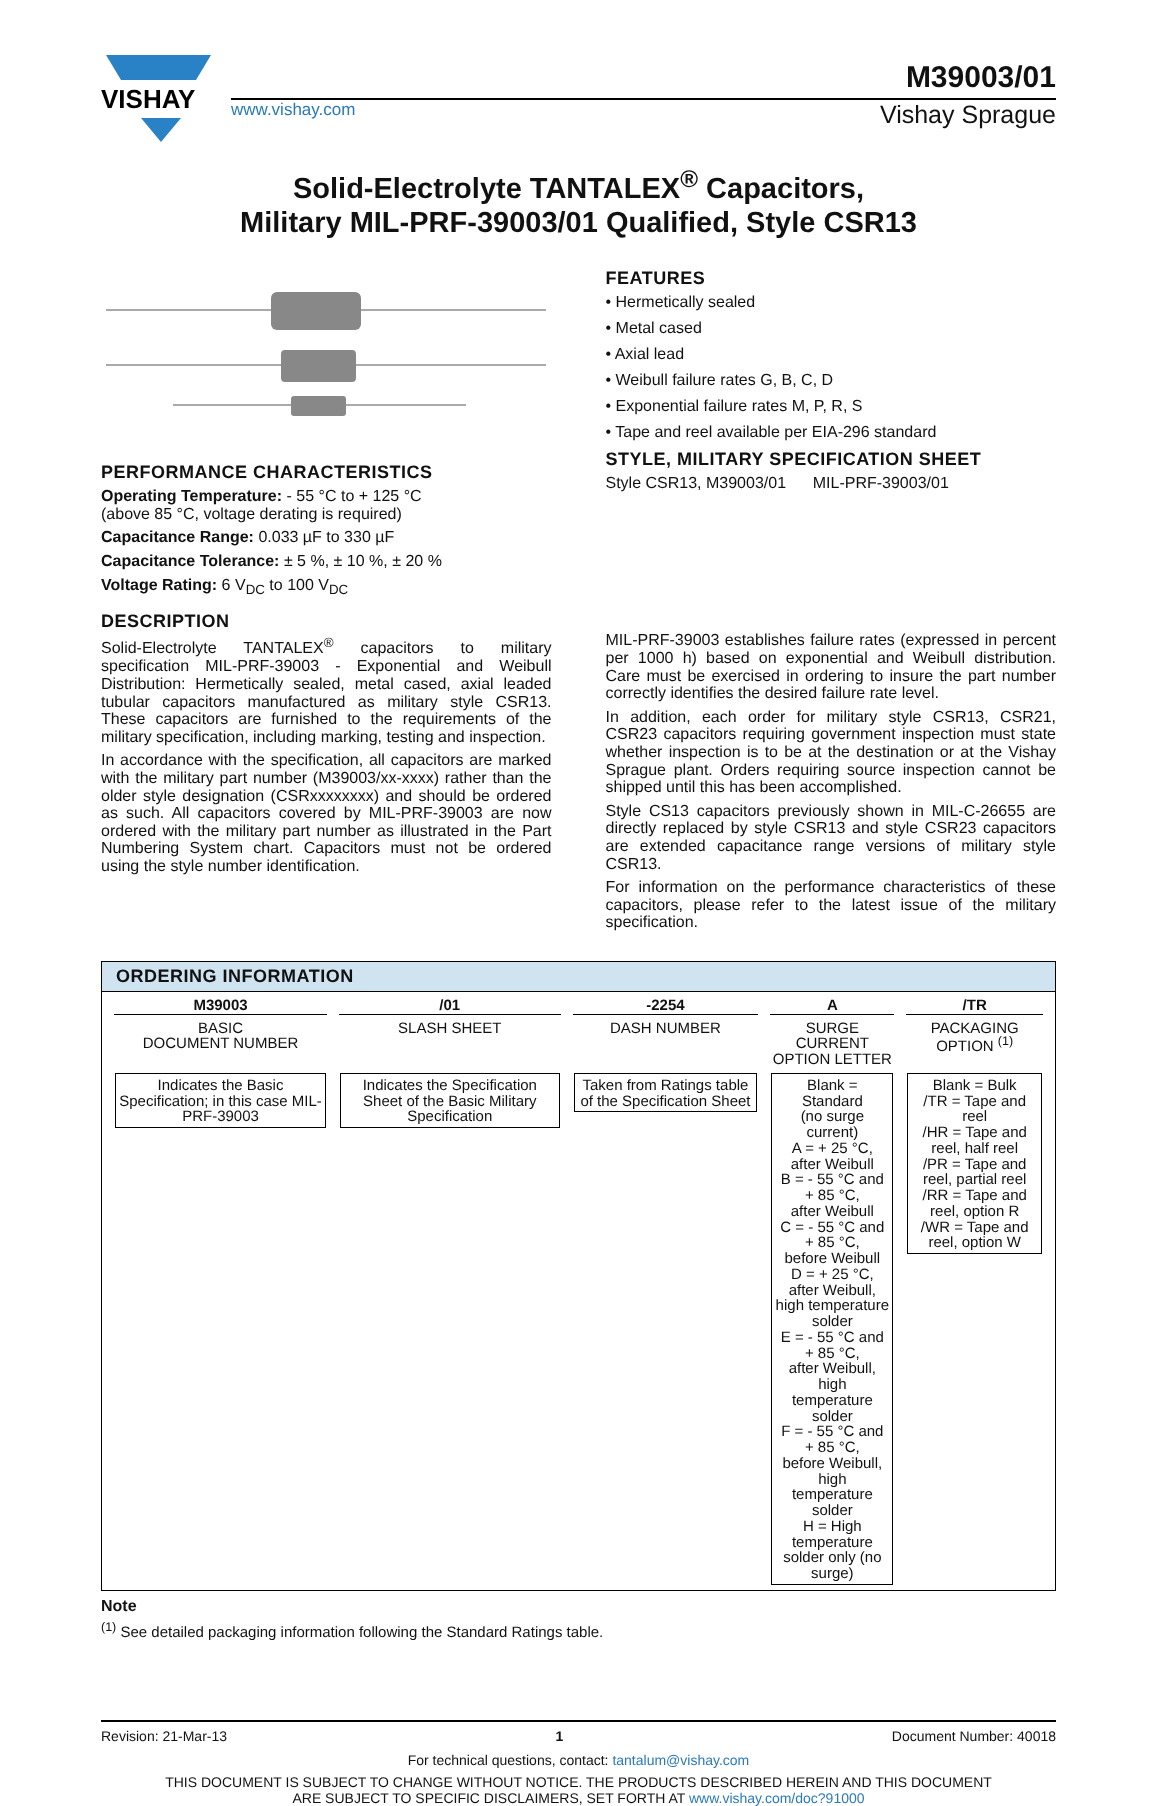VISHAY
M39003/01
www.vishay.com Vishay Sprague
Solid-Electrolyte TANTALEX<sup>®</sup> Capacitors,
Military MIL-PRF-39003/01 Qualified, Style CSR13
PERFORMANCE CHARACTERISTICS
Operating Temperature: - 55 °C to + 125 °C
(above 85 °C, voltage derating is required)
Capacitance Range: 0.033 µF to 330 µF
Capacitance Tolerance: ± 5 %, ± 10 %, ± 20 %
Voltage Rating: 6 V<sub>DC</sub> to 100 V<sub>DC</sub>
FEATURES
• Hermetically sealed
• Metal cased
• Axial lead
• Weibull failure rates G, B, C, D
• Exponential failure rates M, P, R, S
• Tape and reel available per EIA-296 standard
STYLE, MILITARY SPECIFICATION SHEET
Style CSR13, M39003/01 MIL-PRF-39003/01
DESCRIPTION
Solid-Electrolyte TANTALEX<sup>®</sup> capacitors to military specification MIL-PRF-39003 - Exponential and Weibull Distribution: Hermetically sealed, metal cased, axial leaded tubular capacitors manufactured as military style CSR13. These capacitors are furnished to the requirements of the military specification, including marking, testing and inspection.
In accordance with the specification, all capacitors are marked with the military part number (M39003/xx-xxxx) rather than the older style designation (CSRxxxxxxxx) and should be ordered as such. All capacitors covered by MIL-PRF-39003 are now ordered with the military part number as illustrated in the Part Numbering System chart. Capacitors must not be ordered using the style number identification.
MIL-PRF-39003 establishes failure rates (expressed in percent per 1000 h) based on exponential and Weibull distribution. Care must be exercised in ordering to insure the part number correctly identifies the desired failure rate level.
In addition, each order for military style CSR13, CSR21, CSR23 capacitors requiring government inspection must state whether inspection is to be at the destination or at the Vishay Sprague plant. Orders requiring source inspection cannot be shipped until this has been accomplished.
Style CS13 capacitors previously shown in MIL-C-26655 are directly replaced by style CSR13 and style CSR23 capacitors are extended capacitance range versions of military style CSR13.
For information on the performance characteristics of these capacitors, please refer to the latest issue of the military specification.
ORDERING INFORMATION
| M39003 | /01 | -2254 | A | /TR |
| BASIC DOCUMENT NUMBER | SLASH SHEET | DASH NUMBER | SURGE CURRENT OPTION LETTER | PACKAGING OPTION <sup>(1)</sup> |
| Indicates the Basic Specification; in this case MIL-PRF-39003 | Indicates the Specification Sheet of the Basic Military Specification | Taken from Ratings table of the Specification Sheet | Blank = Standard (no surge current) A = + 25 °C, after Weibull B = - 55 °C and + 85 °C, after Weibull C = - 55 °C and + 85 °C, before Weibull D = + 25 °C, after Weibull, high temperature solder E = - 55 °C and + 85 °C, after Weibull, high temperature solder F = - 55 °C and + 85 °C, before Weibull, high temperature solder H = High temperature solder only (no surge) | Blank = Bulk /TR = Tape and reel /HR = Tape and reel, half reel /PR = Tape and reel, partial reel /RR = Tape and reel, option R /WR = Tape and reel, option W |
Note
<sup>(1)</sup> See detailed packaging information following the Standard Ratings table.
Revision: 21-Mar-13 1 Document Number: 40018
For technical questions, contact: tantalum@vishay.com
THIS DOCUMENT IS SUBJECT TO CHANGE WITHOUT NOTICE. THE PRODUCTS DESCRIBED HEREIN AND THIS DOCUMENT
ARE SUBJECT TO SPECIFIC DISCLAIMERS, SET FORTH AT www.vishay.com/doc?91000